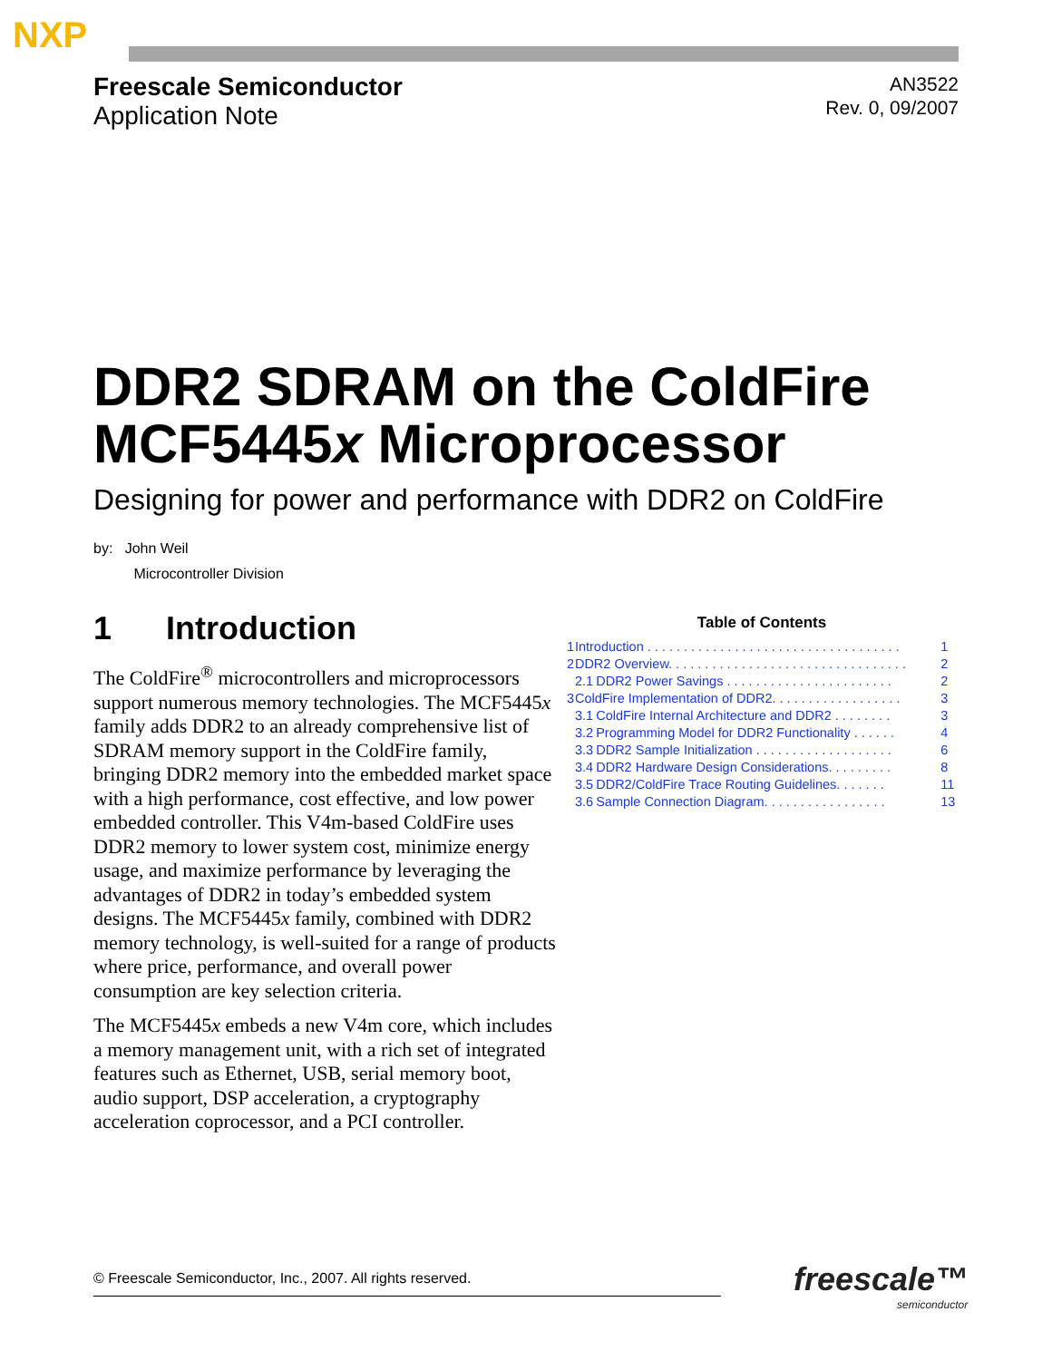NXP
Freescale Semiconductor
Application Note
AN3522
Rev. 0, 09/2007
DDR2 SDRAM on the ColdFire MCF5445x Microprocessor
Designing for power and performance with DDR2 on ColdFire
by: John Weil
Microcontroller Division
1 Introduction
The ColdFire<sup>®</sup> microcontrollers and microprocessors support numerous memory technologies. The MCF5445x family adds DDR2 to an already comprehensive list of SDRAM memory support in the ColdFire family, bringing DDR2 memory into the embedded market space with a high performance, cost effective, and low power embedded controller. This V4m-based ColdFire uses DDR2 memory to lower system cost, minimize energy usage, and maximize performance by leveraging the advantages of DDR2 in today’s embedded system designs. The MCF5445x family, combined with DDR2 memory technology, is well-suited for a range of products where price, performance, and overall power consumption are key selection criteria.
The MCF5445x embeds a new V4m core, which includes a memory management unit, with a rich set of integrated features such as Ethernet, USB, serial memory boot, audio support, DSP acceleration, a cryptography acceleration coprocessor, and a PCI controller.
Table of Contents
| 1 | Introduction . . . . . . . . . . . . . . . . . . . . . . . . . . . . . . . . . . . | | 1 |
| 2 | DDR2 Overview. . . . . . . . . . . . . . . . . . . . . . . . . . . . . . . . . | | 2 |
| | 2.1 | DDR2 Power Savings . . . . . . . . . . . . . . . . . . . . . . . | 2 |
| 3 | ColdFire Implementation of DDR2. . . . . . . . . . . . . . . . . . | | 3 |
| | 3.1 | ColdFire Internal Architecture and DDR2 . . . . . . . . | 3 |
| | 3.2 | Programming Model for DDR2 Functionality . . . . . . | 4 |
| | 3.3 | DDR2 Sample Initialization . . . . . . . . . . . . . . . . . . . | 6 |
| | 3.4 | DDR2 Hardware Design Considerations. . . . . . . . . | 8 |
| | 3.5 | DDR2/ColdFire Trace Routing Guidelines. . . . . . . | 11 |
| | 3.6 | Sample Connection Diagram. . . . . . . . . . . . . . . . . | 13 |
© Freescale Semiconductor, Inc., 2007. All rights reserved. freescale™
semiconductor